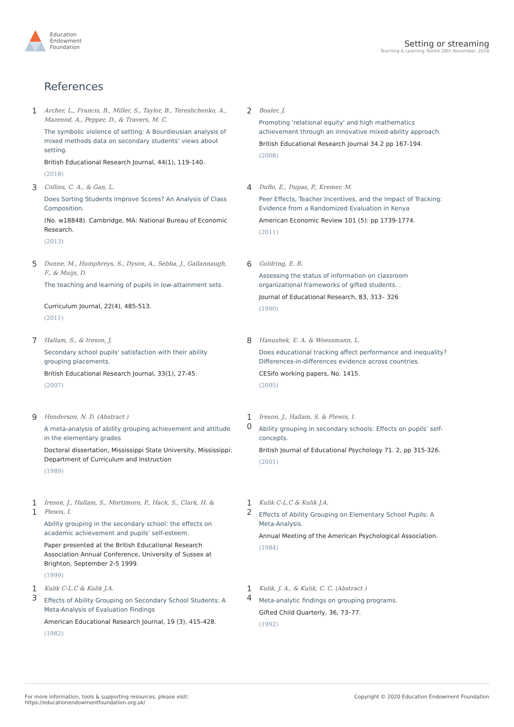Education
Endowment
Foundation
Setting or streaming
Teaching & Learning Toolkit 28th November, 2018
References
1
Archer, L., Francis, B., Miller, S., Taylor, B., Tereshchenko, A., Mazenod, A., Pepper, D., & Travers, M. C.
The symbolic violence of setting: A Bourdieusian analysis of mixed methods data on secondary students’ views about setting.
British Educational Research Journal, 44(1), 119-140.
(2018)
2
Boaler, J.
Promoting 'relational equity' and high mathematics achievement through an innovative mixed-ability approach.
British Educational Research Journal 34.2 pp 167-194.
(2008)
3
Collins, C. A., & Gan, L.
Does Sorting Students Improve Scores? An Analysis of Class Composition.
(No. w18848). Cambridge, MA: National Bureau of Economic Research.
(2013)
4
Duflo, E., Dupas, P., Kremer, M.
Peer Effects, Teacher Incentives, and the Impact of Tracking: Evidence from a Randomized Evaluation in Kenya
American Economic Review 101 (5): pp 1739-1774.
(2011)
5
Dunne, M., Humphreys, S., Dyson, A., Sebba, J., Gallannaugh, F., & Muijs, D.
The teaching and learning of pupils in low-attainment sets.
Curriculum Journal, 22(4), 485-513.
(2011)
6
Goldring, E. B.
Assessing the status of information on classroom organizational frameworks of gifted students. .
Journal of Educational Research, 83, 313– 326
(1990)
7
Hallam, S., & Ireson, J.
Secondary school pupils' satisfaction with their ability grouping placements.
British Educational Research Journal, 33(1), 27-45.
(2007)
8
Hanushek, E. A. & Woessmann, L.
Does educational tracking affect performance and inequality? Differences-in-differences evidence across countries.
CESifo working papers, No. 1415.
(2005)
9
Henderson, N. D. (Abstract )
A meta-analysis of ability grouping achievement and attitude in the elementary grades
Doctoral dissertation, Mississippi State University, Mississippi: Department of Curriculum and Instruction
(1989)
1
0
Ireson, J., Hallam, S. & Plewis, I.
Ability grouping in secondary schools: Effects on pupils’ self-concepts.
British Journal of Educational Psychology 71. 2, pp 315-326.
(2001)
1
1
Ireson, J., Hallam, S., Mortimore, P., Hack, S., Clark, H. & Plewis, I.
Ability grouping in the secondary school: the effects on academic achievement and pupils’ self-esteem.
Paper presented at the British Educational Research Association Annual Conference, University of Sussex at Brighton, September 2-5 1999.
(1999)
1
2
Kulik C-L.C & Kulik J.A.
Effects of Ability Grouping on Elementary School Pupils: A Meta-Analysis.
Annual Meeting of the American Psychological Association.
(1984)
1
3
Kulik C-L.C & Kulik J.A.
Effects of Ability Grouping on Secondary School Students: A Meta-Analysis of Evaluation Findings
American Educational Research Journal, 19 (3), 415-428.
(1982)
1
4
Kulik, J. A., & Kulik, C. C. (Abstract )
Meta-analytic findings on grouping programs.
Gifted Child Quarterly, 36, 73–77.
(1992)
For more information, tools & supporting resources, please visit:
https://educationendowmentfoundation.org.uk/
Copyright © 2020 Education Endowment Foundation